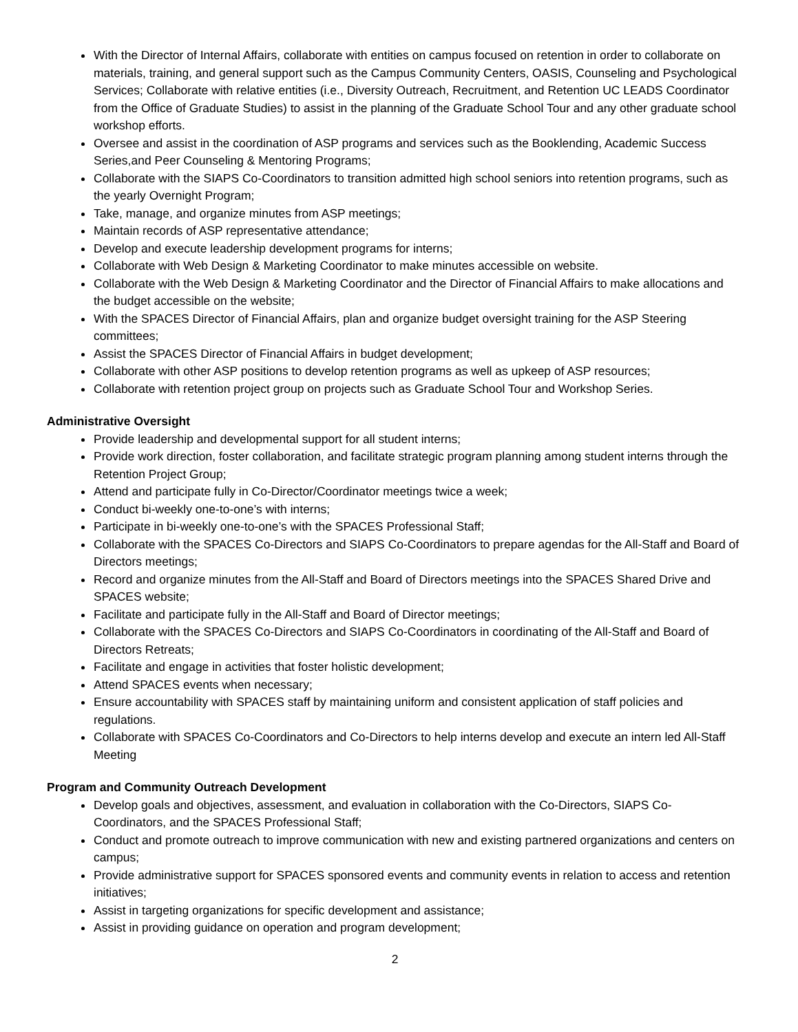With the Director of Internal Affairs, collaborate with entities on campus focused on retention in order to collaborate on materials, training, and general support such as the Campus Community Centers, OASIS, Counseling and Psychological Services; Collaborate with relative entities (i.e., Diversity Outreach, Recruitment, and Retention UC LEADS Coordinator from the Office of Graduate Studies) to assist in the planning of the Graduate School Tour and any other graduate school workshop efforts.
Oversee and assist in the coordination of ASP programs and services such as the Booklending, Academic Success Series,and Peer Counseling & Mentoring Programs;
Collaborate with the SIAPS Co-Coordinators to transition admitted high school seniors into retention programs, such as the yearly Overnight Program;
Take, manage, and organize minutes from ASP meetings;
Maintain records of ASP representative attendance;
Develop and execute leadership development programs for interns;
Collaborate with Web Design & Marketing Coordinator to make minutes accessible on website.
Collaborate with the Web Design & Marketing Coordinator and the Director of Financial Affairs to make allocations and the budget accessible on the website;
With the SPACES Director of Financial Affairs, plan and organize budget oversight training for the ASP Steering committees;
Assist the SPACES Director of Financial Affairs in budget development;
Collaborate with other ASP positions to develop retention programs as well as upkeep of ASP resources;
Collaborate with retention project group on projects such as Graduate School Tour and Workshop Series.
Administrative Oversight
Provide leadership and developmental support for all student interns;
Provide work direction, foster collaboration, and facilitate strategic program planning among student interns through the Retention Project Group;
Attend and participate fully in Co-Director/Coordinator meetings twice a week;
Conduct bi-weekly one-to-one’s with interns;
Participate in bi-weekly one-to-one’s with the SPACES Professional Staff;
Collaborate with the SPACES Co-Directors and SIAPS Co-Coordinators to prepare agendas for the All-Staff and Board of Directors meetings;
Record and organize minutes from the All-Staff and Board of Directors meetings into the SPACES Shared Drive and SPACES website;
Facilitate and participate fully in the All-Staff and Board of Director meetings;
Collaborate with the SPACES Co-Directors and SIAPS Co-Coordinators in coordinating of the All-Staff and Board of Directors Retreats;
Facilitate and engage in activities that foster holistic development;
Attend SPACES events when necessary;
Ensure accountability with SPACES staff by maintaining uniform and consistent application of staff policies and regulations.
Collaborate with SPACES Co-Coordinators and Co-Directors to help interns develop and execute an intern led All-Staff Meeting
Program and Community Outreach Development
Develop goals and objectives, assessment, and evaluation in collaboration with the Co-Directors, SIAPS Co-Coordinators, and the SPACES Professional Staff;
Conduct and promote outreach to improve communication with new and existing partnered organizations and centers on campus;
Provide administrative support for SPACES sponsored events and community events in relation to access and retention initiatives;
Assist in targeting organizations for specific development and assistance;
Assist in providing guidance on operation and program development;
2